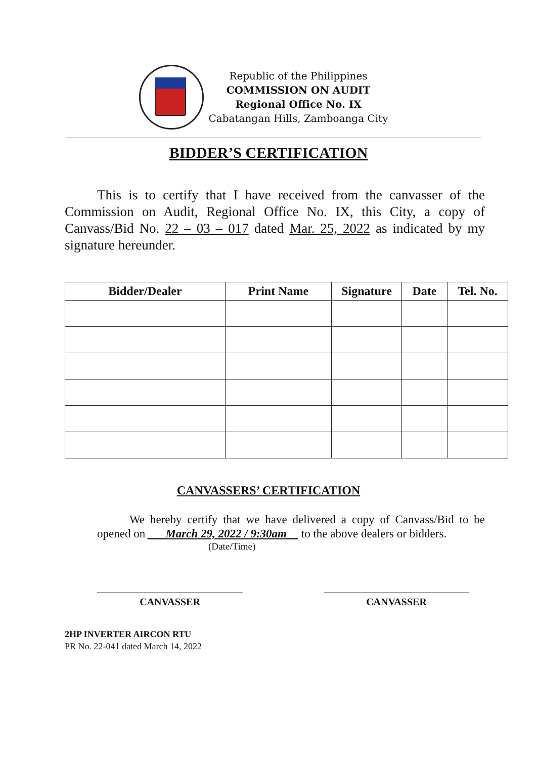Republic of the Philippines
COMMISSION ON AUDIT
Regional Office No. IX
Cabatangan Hills, Zamboanga City
BIDDER’S CERTIFICATION
This is to certify that I have received from the canvasser of the Commission on Audit, Regional Office No. IX, this City, a copy of Canvass/Bid No. 22 – 03 – 017 dated Mar. 25, 2022 as indicated by my signature hereunder.
| Bidder/Dealer | Print Name | Signature | Date | Tel. No. |
| --- | --- | --- | --- | --- |
CANVASSERS’ CERTIFICATION
We hereby certify that we have delivered a copy of Canvass/Bid to be opened on ___March 29, 2022 / 9:30am__ to the above dealers or bidders.
(Date/Time)
CANVASSER CANVASSER
2HP INVERTER AIRCON RTU
PR No. 22-041 dated March 14, 2022